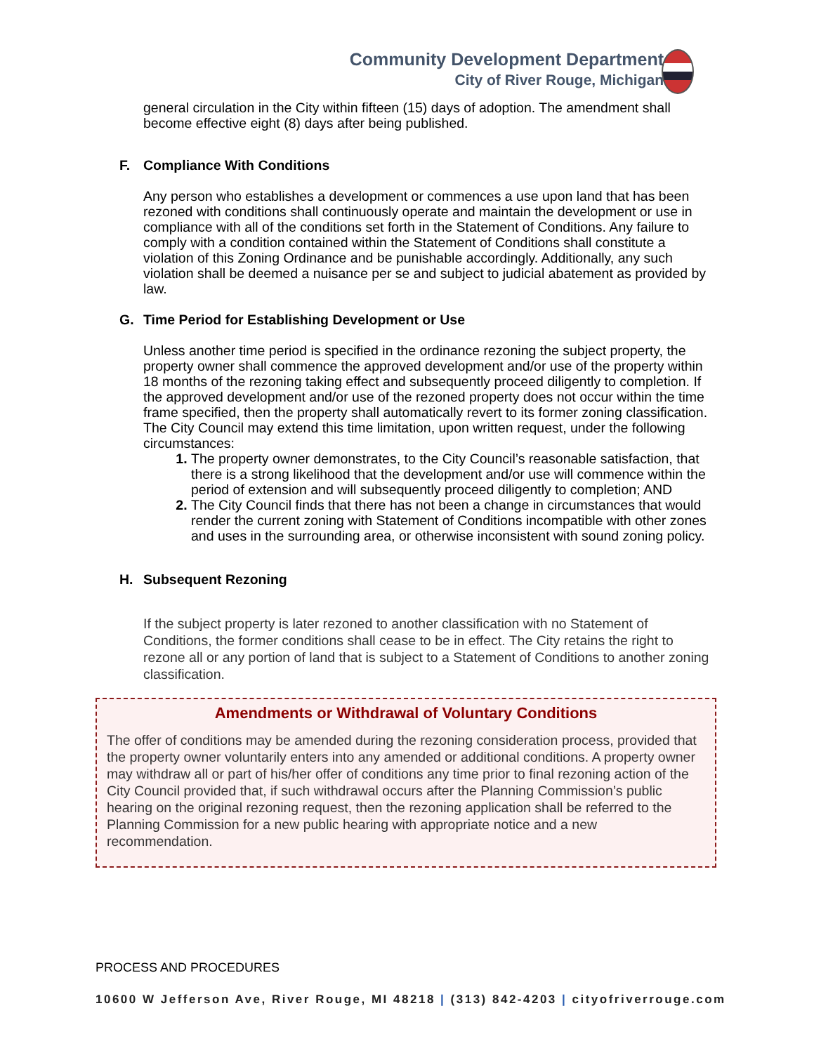Community Development Department
City of River Rouge, Michigan
general circulation in the City within fifteen (15) days of adoption. The amendment shall become effective eight (8) days after being published.
F. Compliance With Conditions
Any person who establishes a development or commences a use upon land that has been rezoned with conditions shall continuously operate and maintain the development or use in compliance with all of the conditions set forth in the Statement of Conditions. Any failure to comply with a condition contained within the Statement of Conditions shall constitute a violation of this Zoning Ordinance and be punishable accordingly. Additionally, any such violation shall be deemed a nuisance per se and subject to judicial abatement as provided by law.
G. Time Period for Establishing Development or Use
Unless another time period is specified in the ordinance rezoning the subject property, the property owner shall commence the approved development and/or use of the property within 18 months of the rezoning taking effect and subsequently proceed diligently to completion. If the approved development and/or use of the rezoned property does not occur within the time frame specified, then the property shall automatically revert to its former zoning classification. The City Council may extend this time limitation, upon written request, under the following circumstances:
1. The property owner demonstrates, to the City Council’s reasonable satisfaction, that there is a strong likelihood that the development and/or use will commence within the period of extension and will subsequently proceed diligently to completion; AND
2. The City Council finds that there has not been a change in circumstances that would render the current zoning with Statement of Conditions incompatible with other zones and uses in the surrounding area, or otherwise inconsistent with sound zoning policy.
H. Subsequent Rezoning
If the subject property is later rezoned to another classification with no Statement of Conditions, the former conditions shall cease to be in effect. The City retains the right to rezone all or any portion of land that is subject to a Statement of Conditions to another zoning classification.
Amendments or Withdrawal of Voluntary Conditions
The offer of conditions may be amended during the rezoning consideration process, provided that the property owner voluntarily enters into any amended or additional conditions. A property owner may withdraw all or part of his/her offer of conditions any time prior to final rezoning action of the City Council provided that, if such withdrawal occurs after the Planning Commission’s public hearing on the original rezoning request, then the rezoning application shall be referred to the Planning Commission for a new public hearing with appropriate notice and a new recommendation.
PROCESS AND PROCEDURES
10600 W Jefferson Ave, River Rouge, MI 48218 | (313) 842-4203 | cityofriverrouge.com